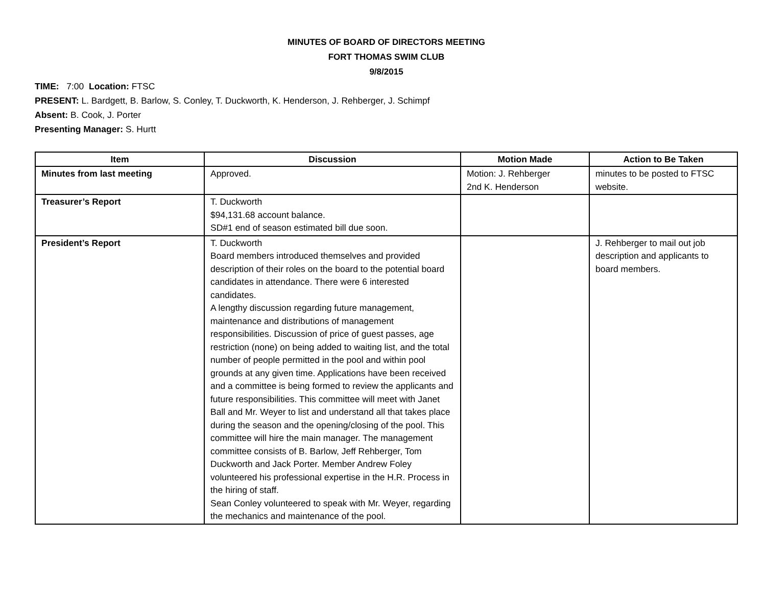MINUTES OF BOARD OF DIRECTORS MEETING
FORT THOMAS SWIM CLUB
9/8/2015
TIME: 7:00 Location: FTSC
PRESENT: L. Bardgett, B. Barlow, S. Conley, T. Duckworth, K. Henderson, J. Rehberger, J. Schimpf
Absent: B. Cook, J. Porter
Presenting Manager: S. Hurtt
| Item | Discussion | Motion Made | Action to Be Taken |
| --- | --- | --- | --- |
| Minutes from last meeting | Approved. | Motion: J. Rehberger 2nd K. Henderson | minutes to be posted to FTSC website. |
| Treasurer’s Report | T. Duckworth $94,131.68 account balance. SD#1 end of season estimated bill due soon. | | |
| President’s Report | T. Duckworth Board members introduced themselves and provided description of their roles on the board to the potential board candidates in attendance. There were 6 interested candidates. A lengthy discussion regarding future management, maintenance and distributions of management responsibilities. Discussion of price of guest passes, age restriction (none) on being added to waiting list, and the total number of people permitted in the pool and within pool grounds at any given time. Applications have been received and a committee is being formed to review the applicants and future responsibilities. This committee will meet with Janet Ball and Mr. Weyer to list and understand all that takes place during the season and the opening/closing of the pool. This committee will hire the main manager. The management committee consists of B. Barlow, Jeff Rehberger, Tom Duckworth and Jack Porter. Member Andrew Foley volunteered his professional expertise in the H.R. Process in the hiring of staff. Sean Conley volunteered to speak with Mr. Weyer, regarding the mechanics and maintenance of the pool. | | J. Rehberger to mail out job description and applicants to board members. |